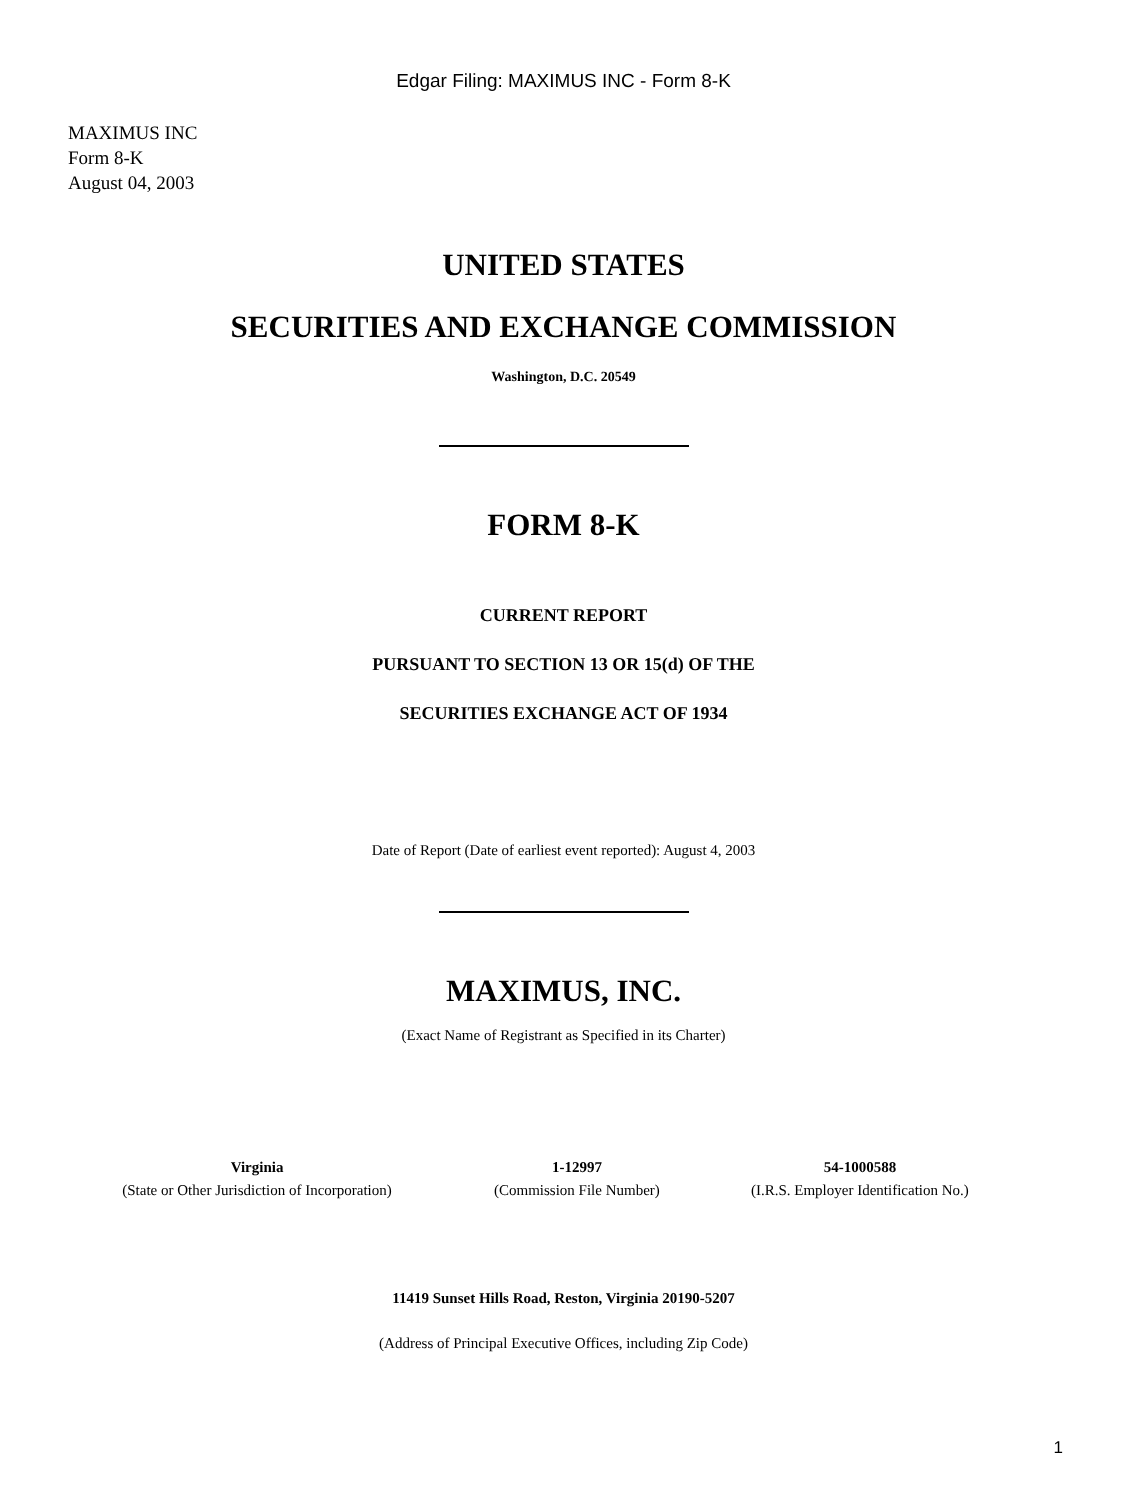Edgar Filing: MAXIMUS INC - Form 8-K
MAXIMUS INC
Form 8-K
August 04, 2003
UNITED STATES
SECURITIES AND EXCHANGE COMMISSION
Washington, D.C. 20549
FORM 8-K
CURRENT REPORT
PURSUANT TO SECTION 13 OR 15(d) OF THE
SECURITIES EXCHANGE ACT OF 1934
Date of Report (Date of earliest event reported): August 4, 2003
MAXIMUS, INC.
(Exact Name of Registrant as Specified in its Charter)
| Virginia | 1-12997 | 54-1000588 |
| (State or Other Jurisdiction of Incorporation) | (Commission File Number) | (I.R.S. Employer Identification No.) |
11419 Sunset Hills Road, Reston, Virginia 20190-5207
(Address of Principal Executive Offices, including Zip Code)
1